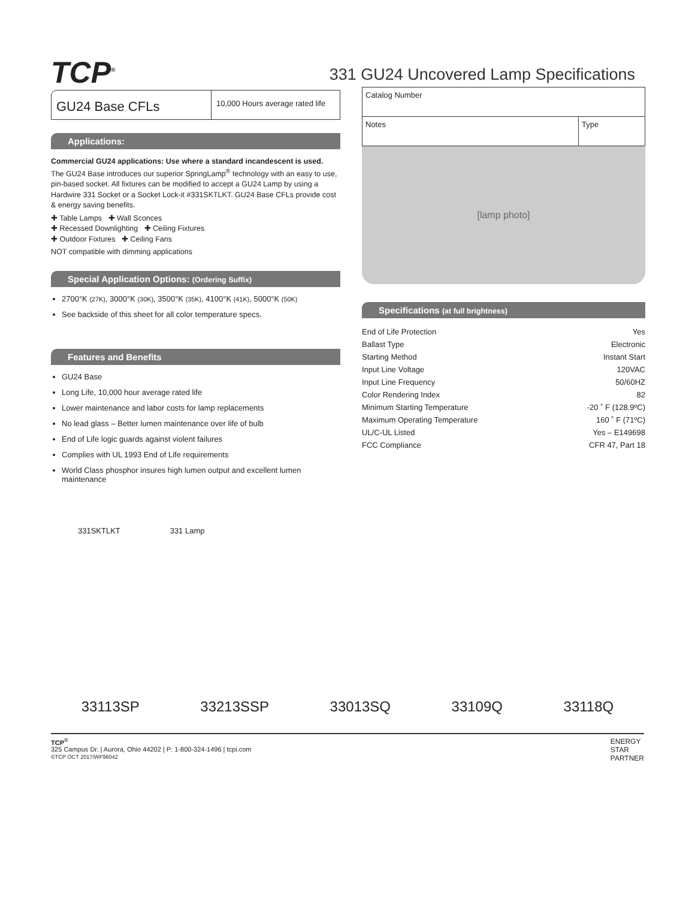TCP<sup>®</sup>
331 GU24 Uncovered Lamp Specifications
GU24 Base CFLs
10,000 Hours average rated life
Applications:
Commercial GU24 applications: Use where a standard incandescent is used.
The GU24 Base introduces our superior SpringLamp<sup>®</sup> technology with an easy to use, pin-based socket. All fixtures can be modified to accept a GU24 Lamp by using a Hardwire 331 Socket or a Socket Lock-it #331SKTLKT. GU24 Base CFLs provide cost & energy saving benefits.
✚ Table Lamps ✚ Wall Sconces
✚ Recessed Downlighting ✚ Ceiling Fixtures
✚ Outdoor Fixtures ✚ Ceiling Fans
NOT compatible with dimming applications
Special Application Options: (Ordering Suffix)
2700°K (27K), 3000°K (30K), 3500°K (35K), 4100°K (41K), 5000°K (50K)
See backside of this sheet for all color temperature specs.
Features and Benefits
GU24 Base
Long Life, 10,000 hour average rated life
Lower maintenance and labor costs for lamp replacements
No lead glass – Better lumen maintenance over life of bulb
End of Life logic guards against violent failures
Complies with UL 1993 End of Life requirements
World Class phosphor insures high lumen output and excellent lumen maintenance
| Catalog Number | |
| Notes | Type |
[lamp photo]
Specifications (at full brightness)
| End of Life Protection | Yes |
| Ballast Type | Electronic |
| Starting Method | Instant Start |
| Input Line Voltage | 120VAC |
| Input Line Frequency | 50/60HZ |
| Color Rendering Index | 82 |
| Minimum Starting Temperature | -20 ˚ F (128.9ºC) |
| Maximum Operating Temperature | 160 ˚ F (71ºC) |
| UL/C-UL Listed | Yes – E149698 |
| FCC Compliance | CFR 47, Part 18 |
331SKTLKT 331 Lamp
33113SP
33213SSP
33013SQ
33109Q
33118Q
TCP<sup>®</sup>
325 Campus Dr. | Aurora, Ohio 44202 | P: 1-800-324-1496 | tcpi.com
©TCP OCT 2017/WF96042
ENERGY
STAR
PARTNER